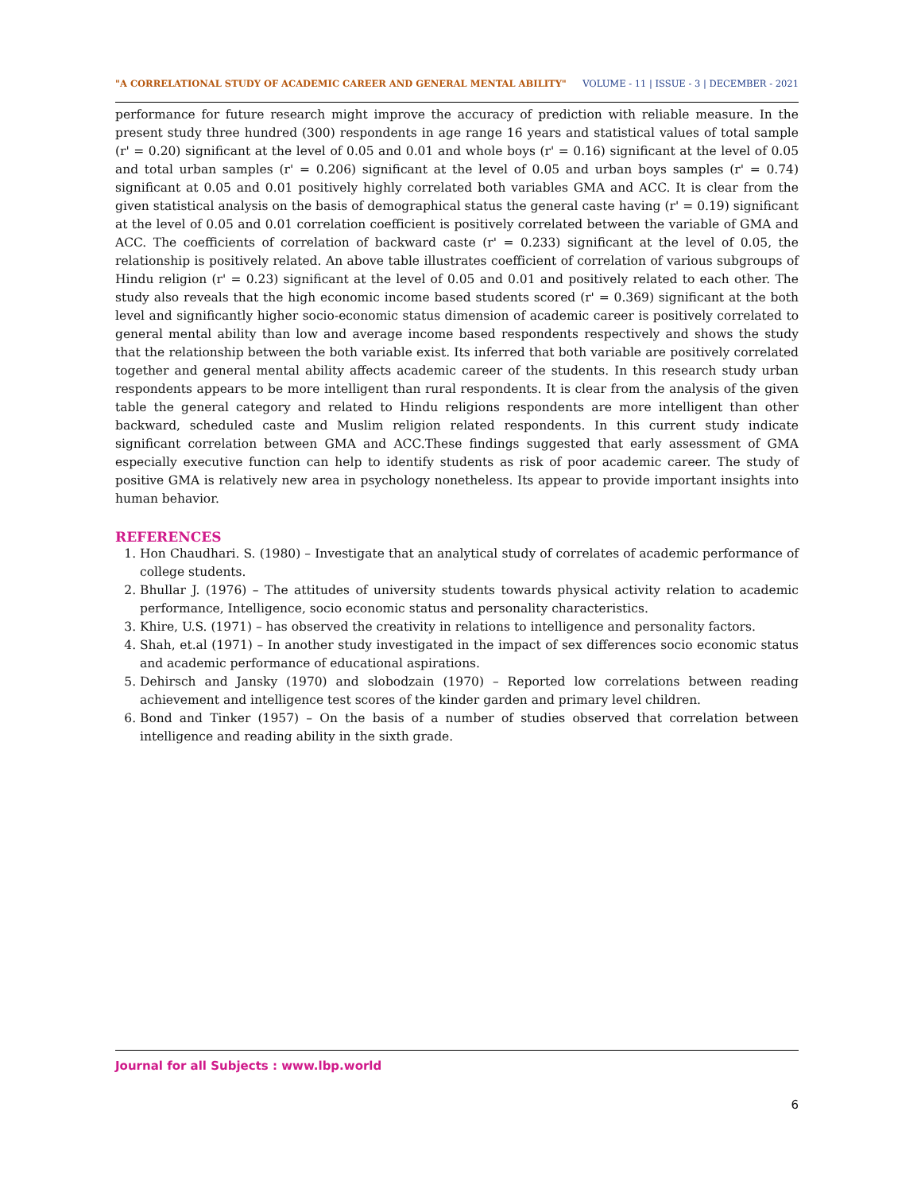"A CORRELATIONAL STUDY OF ACADEMIC CAREER AND GENERAL MENTAL ABILITY" VOLUME - 11 | ISSUE - 3 | DECEMBER - 2021
performance for future research might improve the accuracy of prediction with reliable measure. In the present study three hundred (300) respondents in age range 16 years and statistical values of total sample (r' = 0.20) significant at the level of 0.05 and 0.01 and whole boys (r' = 0.16) significant at the level of 0.05 and total urban samples (r' = 0.206) significant at the level of 0.05 and urban boys samples (r' = 0.74) significant at 0.05 and 0.01 positively highly correlated both variables GMA and ACC. It is clear from the given statistical analysis on the basis of demographical status the general caste having (r' = 0.19) significant at the level of 0.05 and 0.01 correlation coefficient is positively correlated between the variable of GMA and ACC. The coefficients of correlation of backward caste (r' = 0.233) significant at the level of 0.05, the relationship is positively related. An above table illustrates coefficient of correlation of various subgroups of Hindu religion (r' = 0.23) significant at the level of 0.05 and 0.01 and positively related to each other. The study also reveals that the high economic income based students scored (r' = 0.369) significant at the both level and significantly higher socio-economic status dimension of academic career is positively correlated to general mental ability than low and average income based respondents respectively and shows the study that the relationship between the both variable exist. Its inferred that both variable are positively correlated together and general mental ability affects academic career of the students. In this research study urban respondents appears to be more intelligent than rural respondents. It is clear from the analysis of the given table the general category and related to Hindu religions respondents are more intelligent than other backward, scheduled caste and Muslim religion related respondents. In this current study indicate significant correlation between GMA and ACC.These findings suggested that early assessment of GMA especially executive function can help to identify students as risk of poor academic career. The study of positive GMA is relatively new area in psychology nonetheless. Its appear to provide important insights into human behavior.
REFERENCES
1. Hon Chaudhari. S. (1980) – Investigate that an analytical study of correlates of academic performance of college students.
2. Bhullar J. (1976) – The attitudes of university students towards physical activity relation to academic performance, Intelligence, socio economic status and personality characteristics.
3. Khire, U.S. (1971) – has observed the creativity in relations to intelligence and personality factors.
4. Shah, et.al (1971) – In another study investigated in the impact of sex differences socio economic status and academic performance of educational aspirations.
5. Dehirsch and Jansky (1970) and slobodzain (1970) – Reported low correlations between reading achievement and intelligence test scores of the kinder garden and primary level children.
6. Bond and Tinker (1957) – On the basis of a number of studies observed that correlation between intelligence and reading ability in the sixth grade.
Journal for all Subjects : www.lbp.world
6